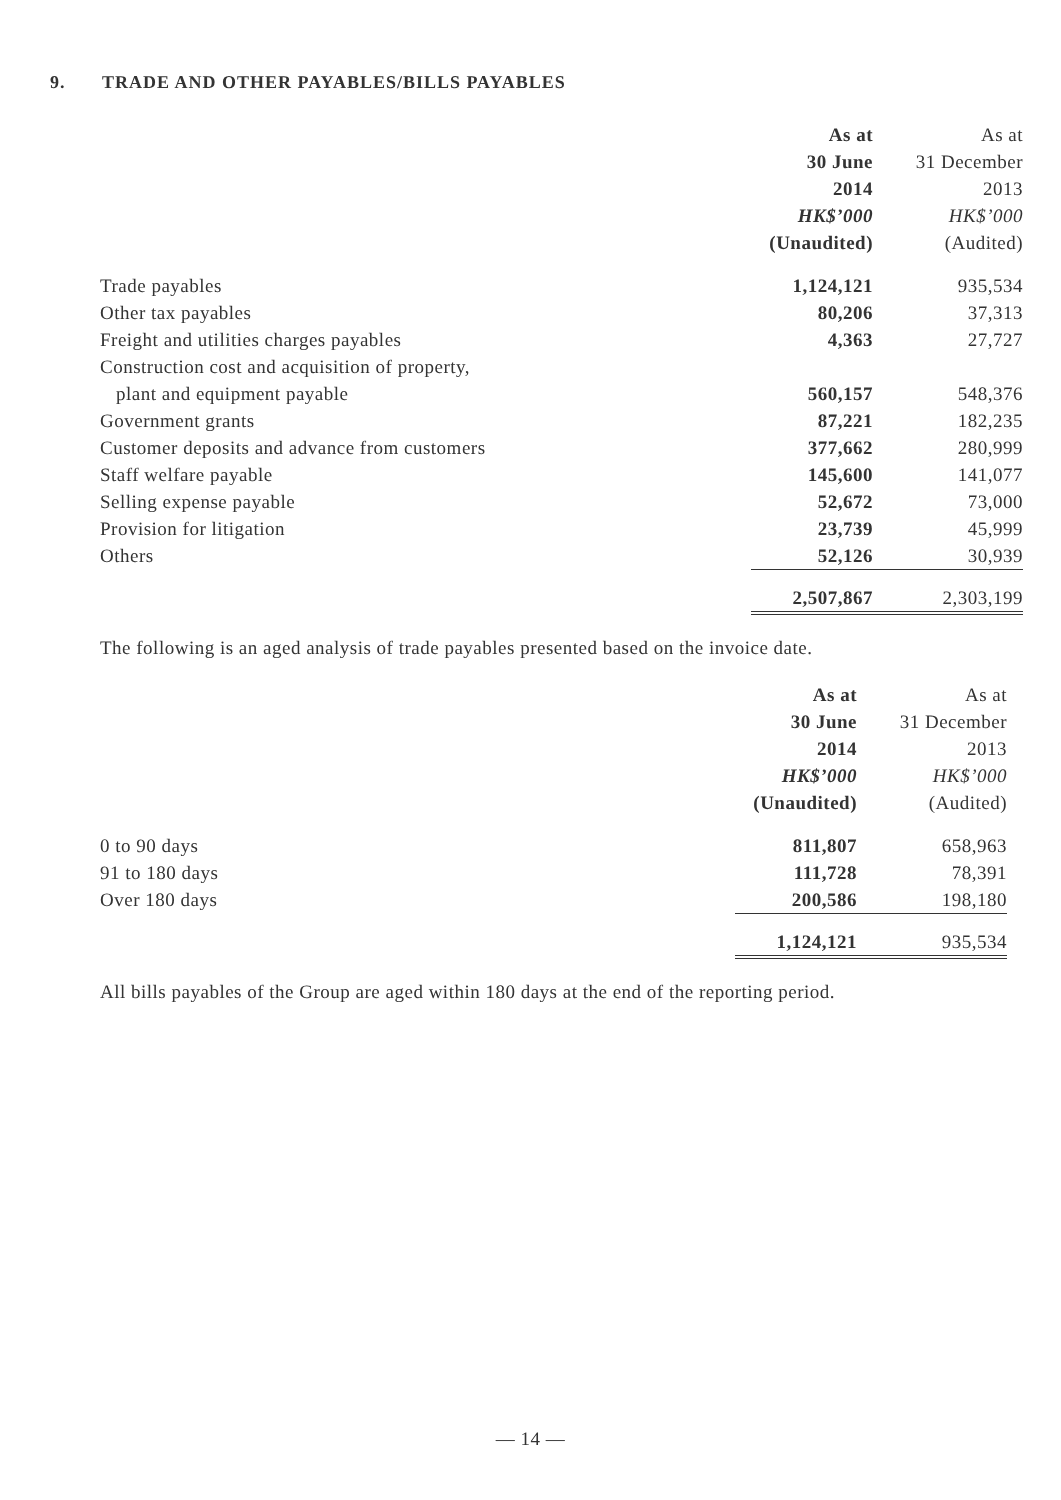9. TRADE AND OTHER PAYABLES/BILLS PAYABLES
| | As at | As at |
| | 30 June | 31 December |
| | 2014 | 2013 |
| | HK$’000 | HK$’000 |
| | (Unaudited) | (Audited) |
| Trade payables | 1,124,121 | 935,534 |
| Other tax payables | 80,206 | 37,313 |
| Freight and utilities charges payables | 4,363 | 27,727 |
| Construction cost and acquisition of property, | | |
| plant and equipment payable | 560,157 | 548,376 |
| Government grants | 87,221 | 182,235 |
| Customer deposits and advance from customers | 377,662 | 280,999 |
| Staff welfare payable | 145,600 | 141,077 |
| Selling expense payable | 52,672 | 73,000 |
| Provision for litigation | 23,739 | 45,999 |
| Others | 52,126 | 30,939 |
| | 2,507,867 | 2,303,199 |
The following is an aged analysis of trade payables presented based on the invoice date.
| | As at | As at |
| | 30 June | 31 December |
| | 2014 | 2013 |
| | HK$’000 | HK$’000 |
| | (Unaudited) | (Audited) |
| 0 to 90 days | 811,807 | 658,963 |
| 91 to 180 days | 111,728 | 78,391 |
| Over 180 days | 200,586 | 198,180 |
| | 1,124,121 | 935,534 |
All bills payables of the Group are aged within 180 days at the end of the reporting period.
— 14 —